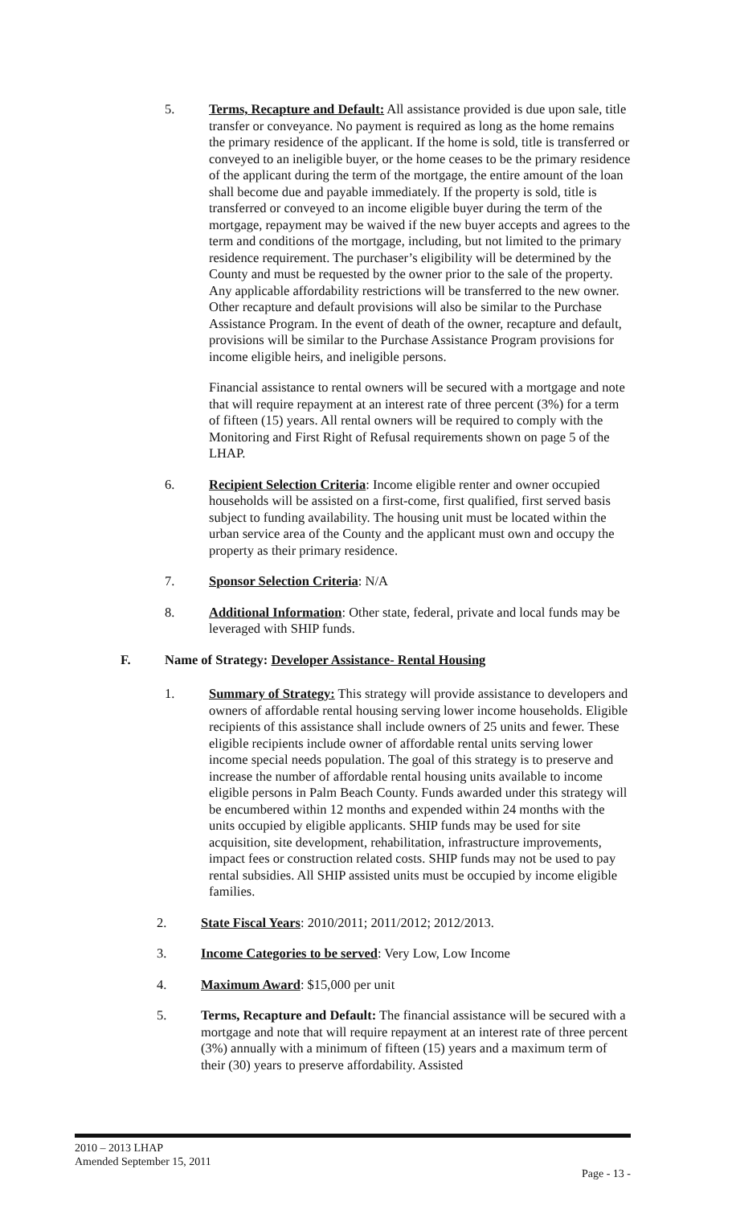5. Terms, Recapture and Default: All assistance provided is due upon sale, title transfer or conveyance. No payment is required as long as the home remains the primary residence of the applicant. If the home is sold, title is transferred or conveyed to an ineligible buyer, or the home ceases to be the primary residence of the applicant during the term of the mortgage, the entire amount of the loan shall become due and payable immediately. If the property is sold, title is transferred or conveyed to an income eligible buyer during the term of the mortgage, repayment may be waived if the new buyer accepts and agrees to the term and conditions of the mortgage, including, but not limited to the primary residence requirement. The purchaser’s eligibility will be determined by the County and must be requested by the owner prior to the sale of the property. Any applicable affordability restrictions will be transferred to the new owner. Other recapture and default provisions will also be similar to the Purchase Assistance Program. In the event of death of the owner, recapture and default, provisions will be similar to the Purchase Assistance Program provisions for income eligible heirs, and ineligible persons.
Financial assistance to rental owners will be secured with a mortgage and note that will require repayment at an interest rate of three percent (3%) for a term of fifteen (15) years. All rental owners will be required to comply with the Monitoring and First Right of Refusal requirements shown on page 5 of the LHAP.
6. Recipient Selection Criteria: Income eligible renter and owner occupied households will be assisted on a first-come, first qualified, first served basis subject to funding availability. The housing unit must be located within the urban service area of the County and the applicant must own and occupy the property as their primary residence.
7. Sponsor Selection Criteria: N/A
8. Additional Information: Other state, federal, private and local funds may be leveraged with SHIP funds.
F. Name of Strategy: Developer Assistance- Rental Housing
1. Summary of Strategy: This strategy will provide assistance to developers and owners of affordable rental housing serving lower income households. Eligible recipients of this assistance shall include owners of 25 units and fewer. These eligible recipients include owner of affordable rental units serving lower income special needs population. The goal of this strategy is to preserve and increase the number of affordable rental housing units available to income eligible persons in Palm Beach County. Funds awarded under this strategy will be encumbered within 12 months and expended within 24 months with the units occupied by eligible applicants. SHIP funds may be used for site acquisition, site development, rehabilitation, infrastructure improvements, impact fees or construction related costs. SHIP funds may not be used to pay rental subsidies. All SHIP assisted units must be occupied by income eligible families.
2. State Fiscal Years: 2010/2011; 2011/2012; 2012/2013.
3. Income Categories to be served: Very Low, Low Income
4. Maximum Award: $15,000 per unit
5. Terms, Recapture and Default: The financial assistance will be secured with a mortgage and note that will require repayment at an interest rate of three percent (3%) annually with a minimum of fifteen (15) years and a maximum term of their (30) years to preserve affordability. Assisted
2010 – 2013 LHAP
Amended September 15, 2011
Page - 13 -